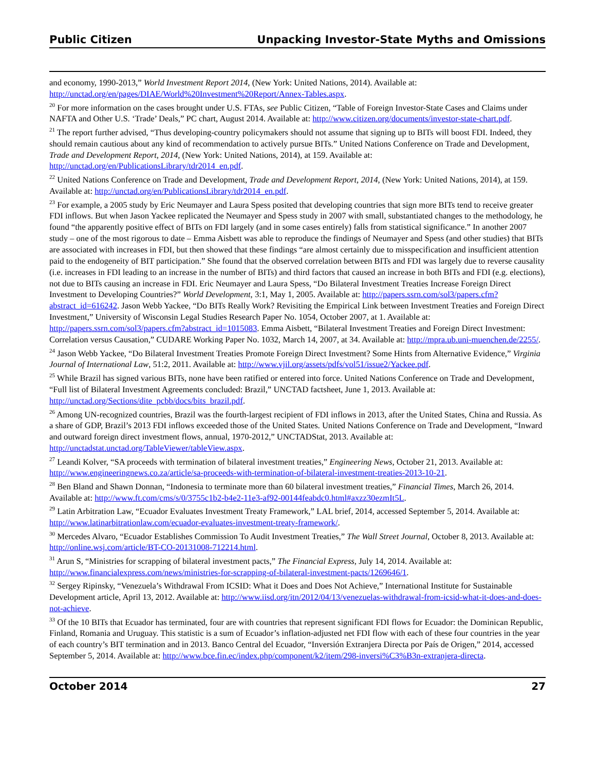Public Citizen Unpacking Investor-State Myths and Omissions
and economy, 1990-2013,” World Investment Report 2014, (New York: United Nations, 2014). Available at: http://unctad.org/en/pages/DIAE/World%20Investment%20Report/Annex-Tables.aspx.
<sup>20</sup> For more information on the cases brought under U.S. FTAs, see Public Citizen, “Table of Foreign Investor-State Cases and Claims under NAFTA and Other U.S. ‘Trade’ Deals,” PC chart, August 2014. Available at: http://www.citizen.org/documents/investor-state-chart.pdf.
<sup>21</sup> The report further advised, “Thus developing-country policymakers should not assume that signing up to BITs will boost FDI. Indeed, they should remain cautious about any kind of recommendation to actively pursue BITs.” United Nations Conference on Trade and Development, Trade and Development Report, 2014, (New York: United Nations, 2014), at 159. Available at: http://unctad.org/en/PublicationsLibrary/tdr2014_en.pdf.
<sup>22</sup> United Nations Conference on Trade and Development, Trade and Development Report, 2014, (New York: United Nations, 2014), at 159. Available at: http://unctad.org/en/PublicationsLibrary/tdr2014_en.pdf.
<sup>23</sup> For example, a 2005 study by Eric Neumayer and Laura Spess posited that developing countries that sign more BITs tend to receive greater FDI inflows. But when Jason Yackee replicated the Neumayer and Spess study in 2007 with small, substantiated changes to the methodology, he found “the apparently positive effect of BITs on FDI largely (and in some cases entirely) falls from statistical significance.” In another 2007 study – one of the most rigorous to date – Emma Aisbett was able to reproduce the findings of Neumayer and Spess (and other studies) that BITs are associated with increases in FDI, but then showed that these findings “are almost certainly due to misspecification and insufficient attention paid to the endogeneity of BIT participation.” She found that the observed correlation between BITs and FDI was largely due to reverse causality (i.e. increases in FDI leading to an increase in the number of BITs) and third factors that caused an increase in both BITs and FDI (e.g. elections), not due to BITs causing an increase in FDI. Eric Neumayer and Laura Spess, “Do Bilateral Investment Treaties Increase Foreign Direct Investment to Developing Countries?” World Development, 3:1, May 1, 2005. Available at: http://papers.ssrn.com/sol3/papers.cfm?abstract_id=616242. Jason Webb Yackee, “Do BITs Really Work? Revisiting the Empirical Link between Investment Treaties and Foreign Direct Investment,” University of Wisconsin Legal Studies Research Paper No. 1054, October 2007, at 1. Available at: http://papers.ssrn.com/sol3/papers.cfm?abstract_id=1015083. Emma Aisbett, “Bilateral Investment Treaties and Foreign Direct Investment: Correlation versus Causation,” CUDARE Working Paper No. 1032, March 14, 2007, at 34. Available at: http://mpra.ub.uni-muenchen.de/2255/.
<sup>24</sup> Jason Webb Yackee, “Do Bilateral Investment Treaties Promote Foreign Direct Investment? Some Hints from Alternative Evidence,” Virginia Journal of International Law, 51:2, 2011. Available at: http://www.vjil.org/assets/pdfs/vol51/issue2/Yackee.pdf.
<sup>25</sup> While Brazil has signed various BITs, none have been ratified or entered into force. United Nations Conference on Trade and Development, “Full list of Bilateral Investment Agreements concluded: Brazil,” UNCTAD factsheet, June 1, 2013. Available at: http://unctad.org/Sections/dite_pcbb/docs/bits_brazil.pdf.
<sup>26</sup> Among UN-recognized countries, Brazil was the fourth-largest recipient of FDI inflows in 2013, after the United States, China and Russia. As a share of GDP, Brazil’s 2013 FDI inflows exceeded those of the United States. United Nations Conference on Trade and Development, “Inward and outward foreign direct investment flows, annual, 1970-2012,” UNCTADStat, 2013. Available at: http://unctadstat.unctad.org/TableViewer/tableView.aspx.
<sup>27</sup> Leandi Kolver, “SA proceeds with termination of bilateral investment treaties,” Engineering News, October 21, 2013. Available at: http://www.engineeringnews.co.za/article/sa-proceeds-with-termination-of-bilateral-investment-treaties-2013-10-21.
<sup>28</sup> Ben Bland and Shawn Donnan, “Indonesia to terminate more than 60 bilateral investment treaties,” Financial Times, March 26, 2014. Available at: http://www.ft.com/cms/s/0/3755c1b2-b4e2-11e3-af92-00144feabdc0.html#axzz30ezmIt5L.
<sup>29</sup> Latin Arbitration Law, “Ecuador Evaluates Investment Treaty Framework,” LAL brief, 2014, accessed September 5, 2014. Available at: http://www.latinarbitrationlaw.com/ecuador-evaluates-investment-treaty-framework/.
<sup>30</sup> Mercedes Alvaro, “Ecuador Establishes Commission To Audit Investment Treaties,” The Wall Street Journal, October 8, 2013. Available at: http://online.wsj.com/article/BT-CO-20131008-712214.html.
<sup>31</sup> Arun S, “Ministries for scrapping of bilateral investment pacts,” The Financial Express, July 14, 2014. Available at: http://www.financialexpress.com/news/ministries-for-scrapping-of-bilateral-investment-pacts/1269646/1.
<sup>32</sup> Sergey Ripinsky, “Venezuela’s Withdrawal From ICSID: What it Does and Does Not Achieve,” International Institute for Sustainable Development article, April 13, 2012. Available at: http://www.iisd.org/itn/2012/04/13/venezuelas-withdrawal-from-icsid-what-it-does-and-does-not-achieve.
<sup>33</sup> Of the 10 BITs that Ecuador has terminated, four are with countries that represent significant FDI flows for Ecuador: the Dominican Republic, Finland, Romania and Uruguay. This statistic is a sum of Ecuador’s inflation-adjusted net FDI flow with each of these four countries in the year of each country’s BIT termination and in 2013. Banco Central del Ecuador, “Inversión Extranjera Directa por País de Origen,” 2014, accessed September 5, 2014. Available at: http://www.bce.fin.ec/index.php/component/k2/item/298-inversi%C3%B3n-extranjera-directa.
October 2014 27